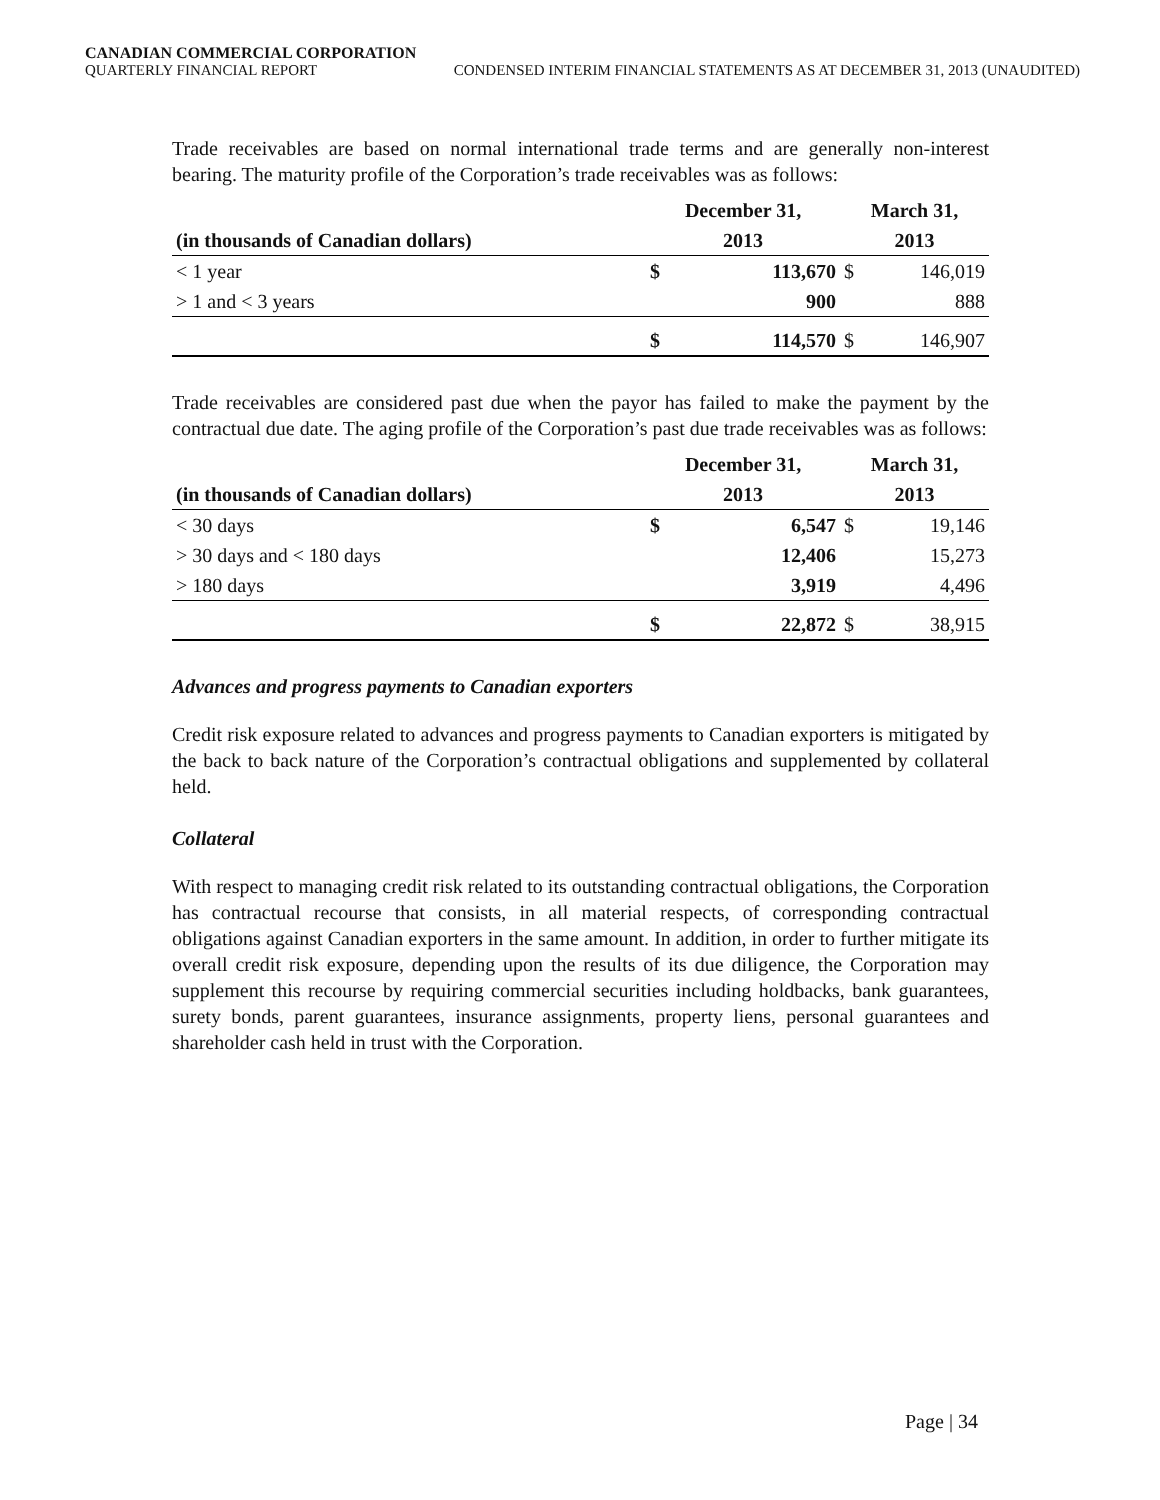CANADIAN COMMERCIAL CORPORATION
QUARTERLY FINANCIAL REPORT CONDENSED INTERIM FINANCIAL STATEMENTS AS AT DECEMBER 31, 2013 (UNAUDITED)
Trade receivables are based on normal international trade terms and are generally non-interest bearing. The maturity profile of the Corporation’s trade receivables was as follows:
| | December 31, | | March 31, | |
| --- | --- | --- | --- | --- |
| (in thousands of Canadian dollars) | 2013 | | 2013 | |
| < 1 year | $ | 113,670 | $ | 146,019 |
| > 1 and < 3 years | | 900 | | 888 |
| | $ | 114,570 | $ | 146,907 |
Trade receivables are considered past due when the payor has failed to make the payment by the contractual due date. The aging profile of the Corporation’s past due trade receivables was as follows:
| | December 31, | | March 31, | |
| --- | --- | --- | --- | --- |
| (in thousands of Canadian dollars) | 2013 | | 2013 | |
| < 30 days | $ | 6,547 | $ | 19,146 |
| > 30 days and < 180 days | | 12,406 | | 15,273 |
| > 180 days | | 3,919 | | 4,496 |
| | $ | 22,872 | $ | 38,915 |
Advances and progress payments to Canadian exporters
Credit risk exposure related to advances and progress payments to Canadian exporters is mitigated by the back to back nature of the Corporation’s contractual obligations and supplemented by collateral held.
Collateral
With respect to managing credit risk related to its outstanding contractual obligations, the Corporation has contractual recourse that consists, in all material respects, of corresponding contractual obligations against Canadian exporters in the same amount. In addition, in order to further mitigate its overall credit risk exposure, depending upon the results of its due diligence, the Corporation may supplement this recourse by requiring commercial securities including holdbacks, bank guarantees, surety bonds, parent guarantees, insurance assignments, property liens, personal guarantees and shareholder cash held in trust with the Corporation.
Page | 34